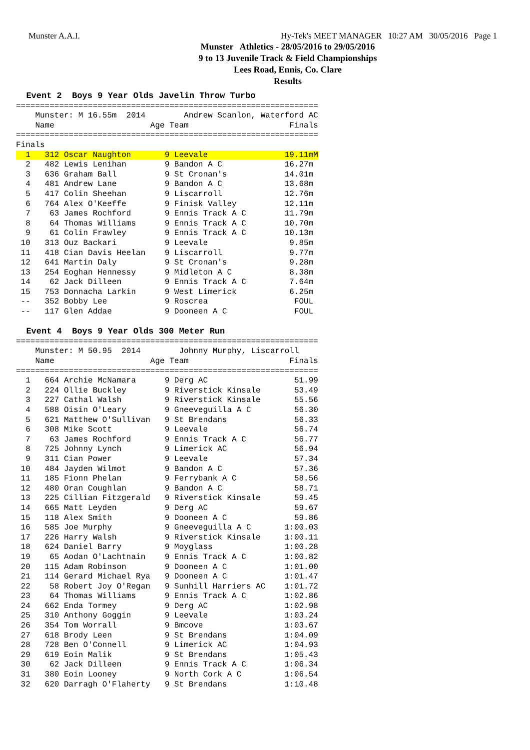Munster A.A.I. Hy-Tek's MEET MANAGER 10:27 AM 30/05/2016 Page 1
Munster Athletics - 28/05/2016 to 29/05/2016
9 to 13 Juvenile Track & Field Championships
Lees Road, Ennis, Co. Clare
Results
  Event 2  Boys 9 Year Olds Javelin Throw Turbo
===============================================================
    Munster: M 16.55m  2014        Andrew Scanlon, Waterford AC
    Name                    Age Team                     Finals
===============================================================
Finals
  1   312 Oscar Naughton       9 Leevale                19.11mM
  2   482 Lewis Lenihan        9 Bandon A C             16.27m
  3   636 Graham Ball          9 St Cronan's            14.01m
  4   481 Andrew Lane          9 Bandon A C             13.68m
  5   417 Colin Sheehan        9 Liscarroll             12.76m
  6   764 Alex O'Keeffe        9 Finisk Valley          12.11m
  7    63 James Rochford       9 Ennis Track A C        11.79m
  8    64 Thomas Williams      9 Ennis Track A C        10.70m
  9    61 Colin Frawley        9 Ennis Track A C        10.13m
 10   313 Ouz Backari          9 Leevale                 9.85m
 11   418 Cian Davis Heelan    9 Liscarroll              9.77m
 12   641 Martin Daly          9 St Cronan's             9.28m
 13   254 Eoghan Hennessy      9 Midleton A C            8.38m
 14    62 Jack Dilleen         9 Ennis Track A C         7.64m
 15   753 Donnacha Larkin      9 West Limerick           6.25m
 --   352 Bobby Lee            9 Roscrea                  FOUL
 --   117 Glen Addae           9 Dooneen A C              FOUL

  Event 4  Boys 9 Year Olds 300 Meter Run
===============================================================
    Munster: M 50.95  2014        Johnny Murphy, Liscarroll
    Name                    Age Team                     Finals
===============================================================
  1   664 Archie McNamara      9 Derg AC                  51.99
  2   224 Ollie Buckley        9 Riverstick Kinsale       53.49
  3   227 Cathal Walsh         9 Riverstick Kinsale       55.56
  4   588 Oisin O'Leary        9 Gneeveguilla A C         56.30
  5   621 Matthew O'Sullivan   9 St Brendans              56.33
  6   308 Mike Scott           9 Leevale                  56.74
  7    63 James Rochford       9 Ennis Track A C          56.77
  8   725 Johnny Lynch         9 Limerick AC              56.94
  9   311 Cian Power           9 Leevale                  57.34
 10   484 Jayden Wilmot        9 Bandon A C               57.36
 11   185 Fionn Phelan         9 Ferrybank A C            58.56
 12   480 Oran Coughlan        9 Bandon A C               58.71
 13   225 Cillian Fitzgerald   9 Riverstick Kinsale       59.45
 14   665 Matt Leyden          9 Derg AC                  59.67
 15   118 Alex Smith           9 Dooneen A C              59.86
 16   585 Joe Murphy           9 Gneeveguilla A C       1:00.03
 17   226 Harry Walsh          9 Riverstick Kinsale     1:00.11
 18   624 Daniel Barry         9 Moyglass               1:00.28
 19    65 Aodan O'Lachtnain    9 Ennis Track A C        1:00.82
 20   115 Adam Robinson        9 Dooneen A C            1:01.00
 21   114 Gerard Michael Rya   9 Dooneen A C            1:01.47
 22    58 Robert Joy O'Regan   9 Sunhill Harriers AC    1:01.72
 23    64 Thomas Williams      9 Ennis Track A C        1:02.86
 24   662 Enda Tormey          9 Derg AC                1:02.98
 25   310 Anthony Goggin       9 Leevale                1:03.24
 26   354 Tom Worrall          9 Bmcove                 1:03.67
 27   618 Brody Leen           9 St Brendans            1:04.09
 28   728 Ben O'Connell        9 Limerick AC            1:04.93
 29   619 Eoin Malik           9 St Brendans            1:05.43
 30    62 Jack Dilleen         9 Ennis Track A C        1:06.34
 31   380 Eoin Looney          9 North Cork A C         1:06.54
 32   620 Darragh O'Flaherty   9 St Brendans            1:10.48